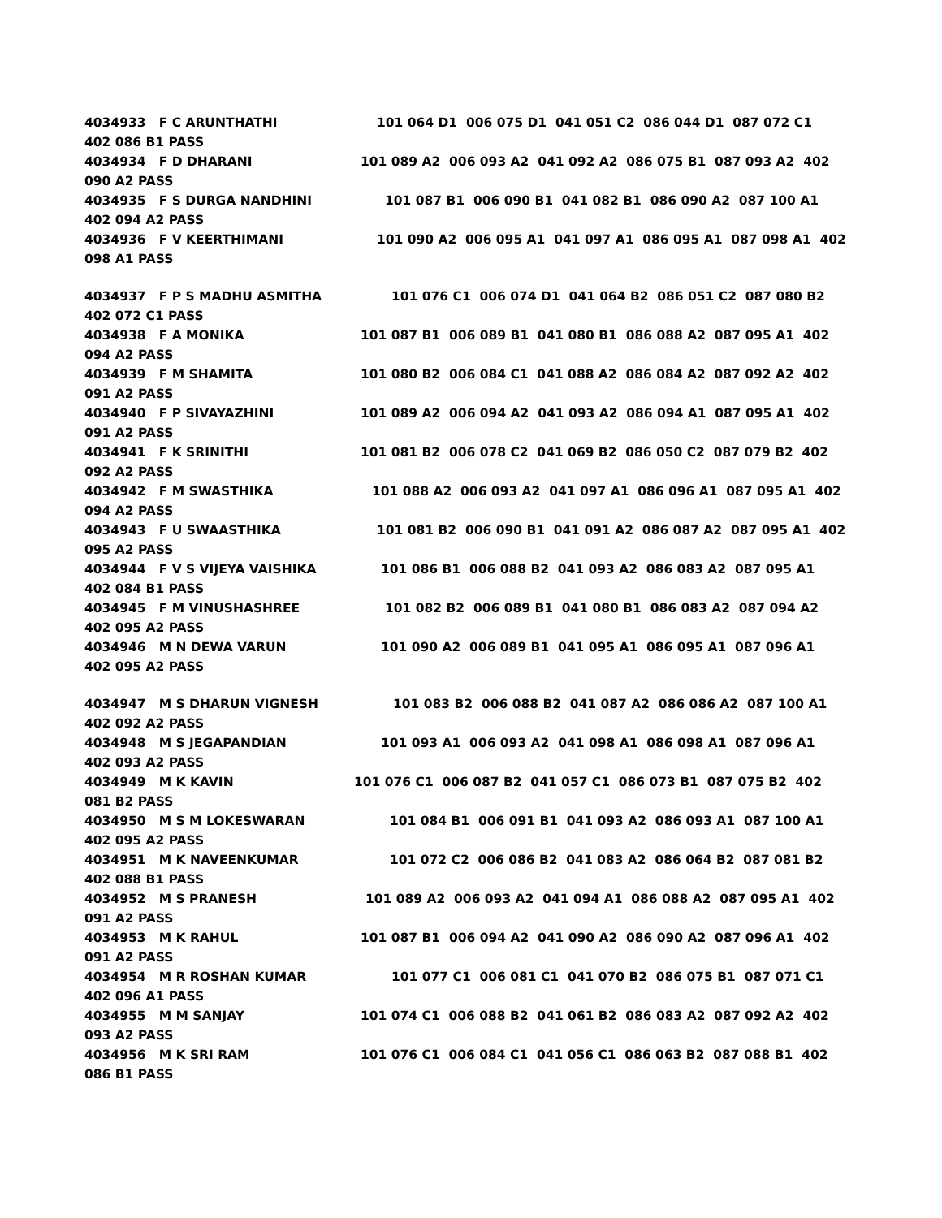4034933 F C ARUNTHATHI 101 064 D1 006 075 D1 041 051 C2 086 044 D1 087 072 C1
402 086 B1 PASS
4034934 F D DHARANI 101 089 A2 006 093 A2 041 092 A2 086 075 B1 087 093 A2 402
090 A2 PASS
4034935 F S DURGA NANDHINI 101 087 B1 006 090 B1 041 082 B1 086 090 A2 087 100 A1
402 094 A2 PASS
4034936 F V KEERTHIMANI 101 090 A2 006 095 A1 041 097 A1 086 095 A1 087 098 A1 402
098 A1 PASS
4034937 F P S MADHU ASMITHA 101 076 C1 006 074 D1 041 064 B2 086 051 C2 087 080 B2
402 072 C1 PASS
4034938 F A MONIKA 101 087 B1 006 089 B1 041 080 B1 086 088 A2 087 095 A1 402
094 A2 PASS
4034939 F M SHAMITA 101 080 B2 006 084 C1 041 088 A2 086 084 A2 087 092 A2 402
091 A2 PASS
4034940 F P SIVAYAZHINI 101 089 A2 006 094 A2 041 093 A2 086 094 A1 087 095 A1 402
091 A2 PASS
4034941 F K SRINITHI 101 081 B2 006 078 C2 041 069 B2 086 050 C2 087 079 B2 402
092 A2 PASS
4034942 F M SWASTHIKA 101 088 A2 006 093 A2 041 097 A1 086 096 A1 087 095 A1 402
094 A2 PASS
4034943 F U SWAASTHIKA 101 081 B2 006 090 B1 041 091 A2 086 087 A2 087 095 A1 402
095 A2 PASS
4034944 F V S VIJEYA VAISHIKA 101 086 B1 006 088 B2 041 093 A2 086 083 A2 087 095 A1
402 084 B1 PASS
4034945 F M VINUSHASHREE 101 082 B2 006 089 B1 041 080 B1 086 083 A2 087 094 A2
402 095 A2 PASS
4034946 M N DEWA VARUN 101 090 A2 006 089 B1 041 095 A1 086 095 A1 087 096 A1
402 095 A2 PASS
4034947 M S DHARUN VIGNESH 101 083 B2 006 088 B2 041 087 A2 086 086 A2 087 100 A1
402 092 A2 PASS
4034948 M S JEGAPANDIAN 101 093 A1 006 093 A2 041 098 A1 086 098 A1 087 096 A1
402 093 A2 PASS
4034949 M K KAVIN 101 076 C1 006 087 B2 041 057 C1 086 073 B1 087 075 B2 402
081 B2 PASS
4034950 M S M LOKESWARAN 101 084 B1 006 091 B1 041 093 A2 086 093 A1 087 100 A1
402 095 A2 PASS
4034951 M K NAVEENKUMAR 101 072 C2 006 086 B2 041 083 A2 086 064 B2 087 081 B2
402 088 B1 PASS
4034952 M S PRANESH 101 089 A2 006 093 A2 041 094 A1 086 088 A2 087 095 A1 402
091 A2 PASS
4034953 M K RAHUL 101 087 B1 006 094 A2 041 090 A2 086 090 A2 087 096 A1 402
091 A2 PASS
4034954 M R ROSHAN KUMAR 101 077 C1 006 081 C1 041 070 B2 086 075 B1 087 071 C1
402 096 A1 PASS
4034955 M M SANJAY 101 074 C1 006 088 B2 041 061 B2 086 083 A2 087 092 A2 402
093 A2 PASS
4034956 M K SRI RAM 101 076 C1 006 084 C1 041 056 C1 086 063 B2 087 088 B1 402
086 B1 PASS